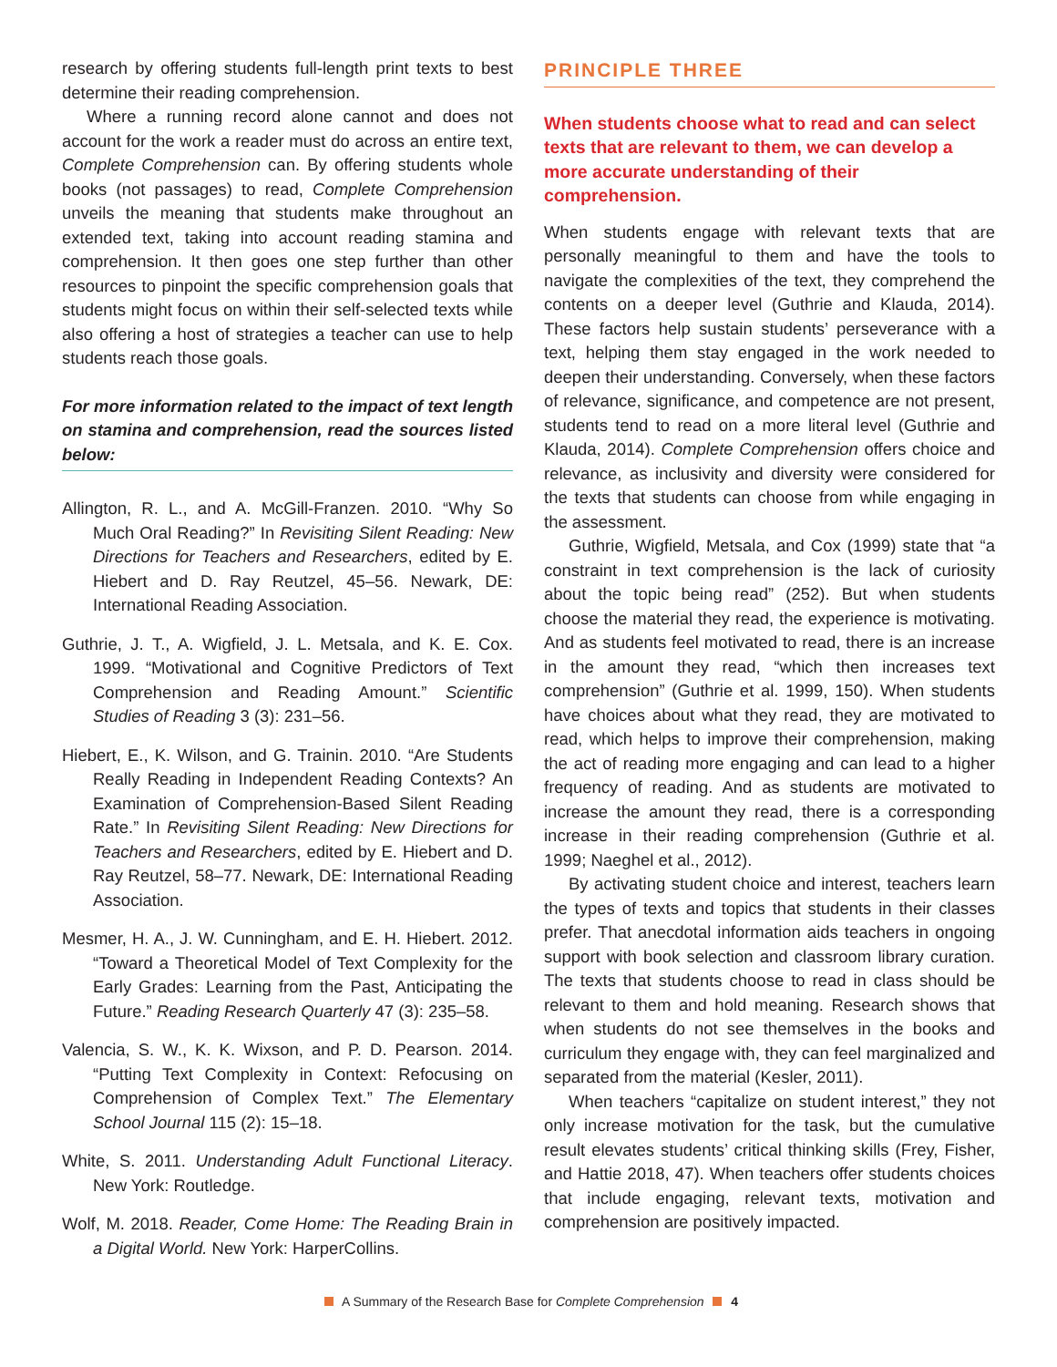research by offering students full-length print texts to best determine their reading comprehension.
Where a running record alone cannot and does not account for the work a reader must do across an entire text, Complete Comprehension can. By offering students whole books (not passages) to read, Complete Comprehension unveils the meaning that students make throughout an extended text, taking into account reading stamina and comprehension. It then goes one step further than other resources to pinpoint the specific comprehension goals that students might focus on within their self-selected texts while also offering a host of strategies a teacher can use to help students reach those goals.
For more information related to the impact of text length on stamina and comprehension, read the sources listed below:
Allington, R. L., and A. McGill-Franzen. 2010. “Why So Much Oral Reading?” In Revisiting Silent Reading: New Directions for Teachers and Researchers, edited by E. Hiebert and D. Ray Reutzel, 45–56. Newark, DE: International Reading Association.
Guthrie, J. T., A. Wigfield, J. L. Metsala, and K. E. Cox. 1999. “Motivational and Cognitive Predictors of Text Comprehension and Reading Amount.” Scientific Studies of Reading 3 (3): 231–56.
Hiebert, E., K. Wilson, and G. Trainin. 2010. “Are Students Really Reading in Independent Reading Contexts? An Examination of Comprehension-Based Silent Reading Rate.” In Revisiting Silent Reading: New Directions for Teachers and Researchers, edited by E. Hiebert and D. Ray Reutzel, 58–77. Newark, DE: International Reading Association.
Mesmer, H. A., J. W. Cunningham, and E. H. Hiebert. 2012. “Toward a Theoretical Model of Text Complexity for the Early Grades: Learning from the Past, Anticipating the Future.” Reading Research Quarterly 47 (3): 235–58.
Valencia, S. W., K. K. Wixson, and P. D. Pearson. 2014. “Putting Text Complexity in Context: Refocusing on Comprehension of Complex Text.” The Elementary School Journal 115 (2): 15–18.
White, S. 2011. Understanding Adult Functional Literacy. New York: Routledge.
Wolf, M. 2018. Reader, Come Home: The Reading Brain in a Digital World. New York: HarperCollins.
PRINCIPLE THREE
When students choose what to read and can select texts that are relevant to them, we can develop a more accurate understanding of their comprehension.
When students engage with relevant texts that are personally meaningful to them and have the tools to navigate the complexities of the text, they comprehend the contents on a deeper level (Guthrie and Klauda, 2014). These factors help sustain students’ perseverance with a text, helping them stay engaged in the work needed to deepen their understanding. Conversely, when these factors of relevance, significance, and competence are not present, students tend to read on a more literal level (Guthrie and Klauda, 2014). Complete Comprehension offers choice and relevance, as inclusivity and diversity were considered for the texts that students can choose from while engaging in the assessment.
Guthrie, Wigfield, Metsala, and Cox (1999) state that “a constraint in text comprehension is the lack of curiosity about the topic being read” (252). But when students choose the material they read, the experience is motivating. And as students feel motivated to read, there is an increase in the amount they read, “which then increases text comprehension” (Guthrie et al. 1999, 150). When students have choices about what they read, they are motivated to read, which helps to improve their comprehension, making the act of reading more engaging and can lead to a higher frequency of reading. And as students are motivated to increase the amount they read, there is a corresponding increase in their reading comprehension (Guthrie et al. 1999; Naeghel et al., 2012).
By activating student choice and interest, teachers learn the types of texts and topics that students in their classes prefer. That anecdotal information aids teachers in ongoing support with book selection and classroom library curation. The texts that students choose to read in class should be relevant to them and hold meaning. Research shows that when students do not see themselves in the books and curriculum they engage with, they can feel marginalized and separated from the material (Kesler, 2011).
When teachers “capitalize on student interest,” they not only increase motivation for the task, but the cumulative result elevates students’ critical thinking skills (Frey, Fisher, and Hattie 2018, 47). When teachers offer students choices that include engaging, relevant texts, motivation and comprehension are positively impacted.
A Summary of the Research Base for Complete Comprehension 4